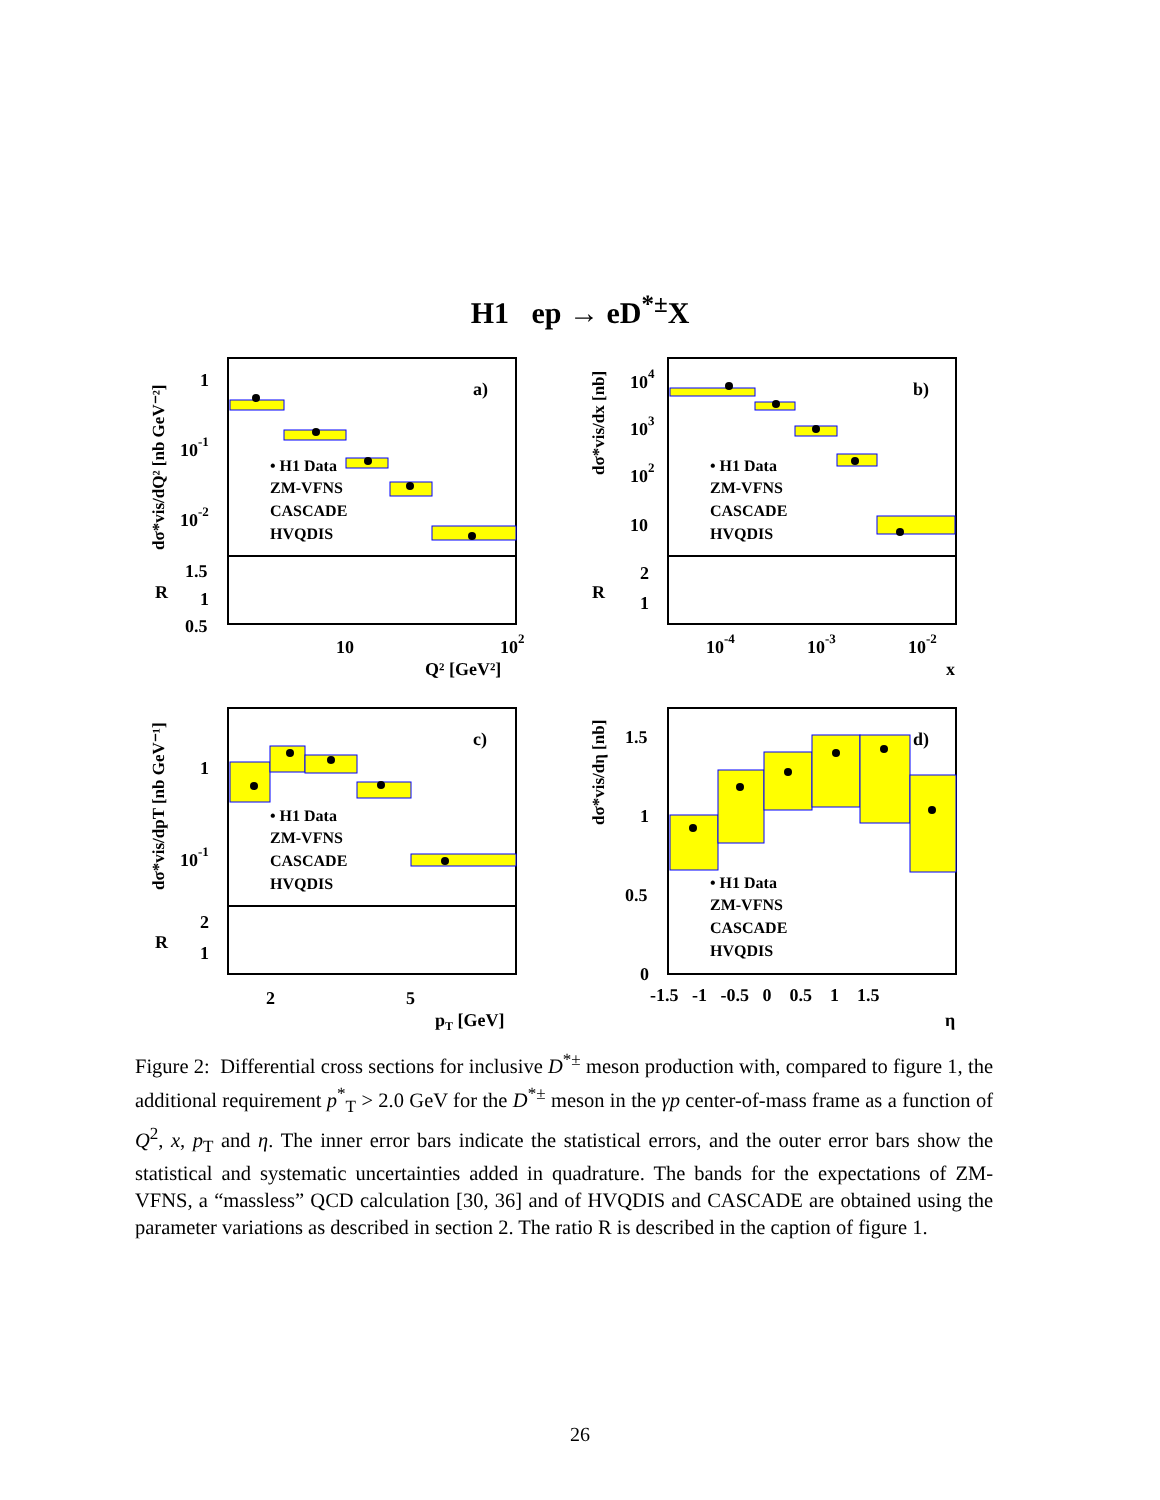H1 ep → eD<sup>*±</sup>X
a)
b)
c)
d)
• H1 Data
ZM-VFNS
CASCADE
HVQDIS
• H1 Data
ZM-VFNS
CASCADE
HVQDIS
• H1 Data
ZM-VFNS
CASCADE
HVQDIS
• H1 Data
ZM-VFNS
CASCADE
HVQDIS
1
10-1
10-2
1.5
1
0.5
R
10
102
Q² [GeV²]
104
103
102
10
2
1
R
10-4
10-3
10-2
x
1
10-1
2
1
R
2
5
pT [GeV]
1.5
1
0.5
0
-1.5 -1 -0.5 0 0.5 1 1.5
η
dσ*vis/dQ² [nb GeV⁻²]
dσ*vis/dx [nb]
dσ*vis/dpT [nb GeV⁻¹]
dσ*vis/dη [nb]
Figure 2: Differential cross sections for inclusive D<sup>*±</sup> meson production with, compared to figure 1, the additional requirement p<sup>*</sup><sub>T</sub> > 2.0 GeV for the D<sup>*±</sup> meson in the γp center-of-mass frame as a function of Q<sup>2</sup>, x, p<sub>T</sub> and η. The inner error bars indicate the statistical errors, and the outer error bars show the statistical and systematic uncertainties added in quadrature. The bands for the expectations of ZM-VFNS, a “massless” QCD calculation [30, 36] and of HVQDIS and CASCADE are obtained using the parameter variations as described in section 2. The ratio R is described in the caption of figure 1.
26